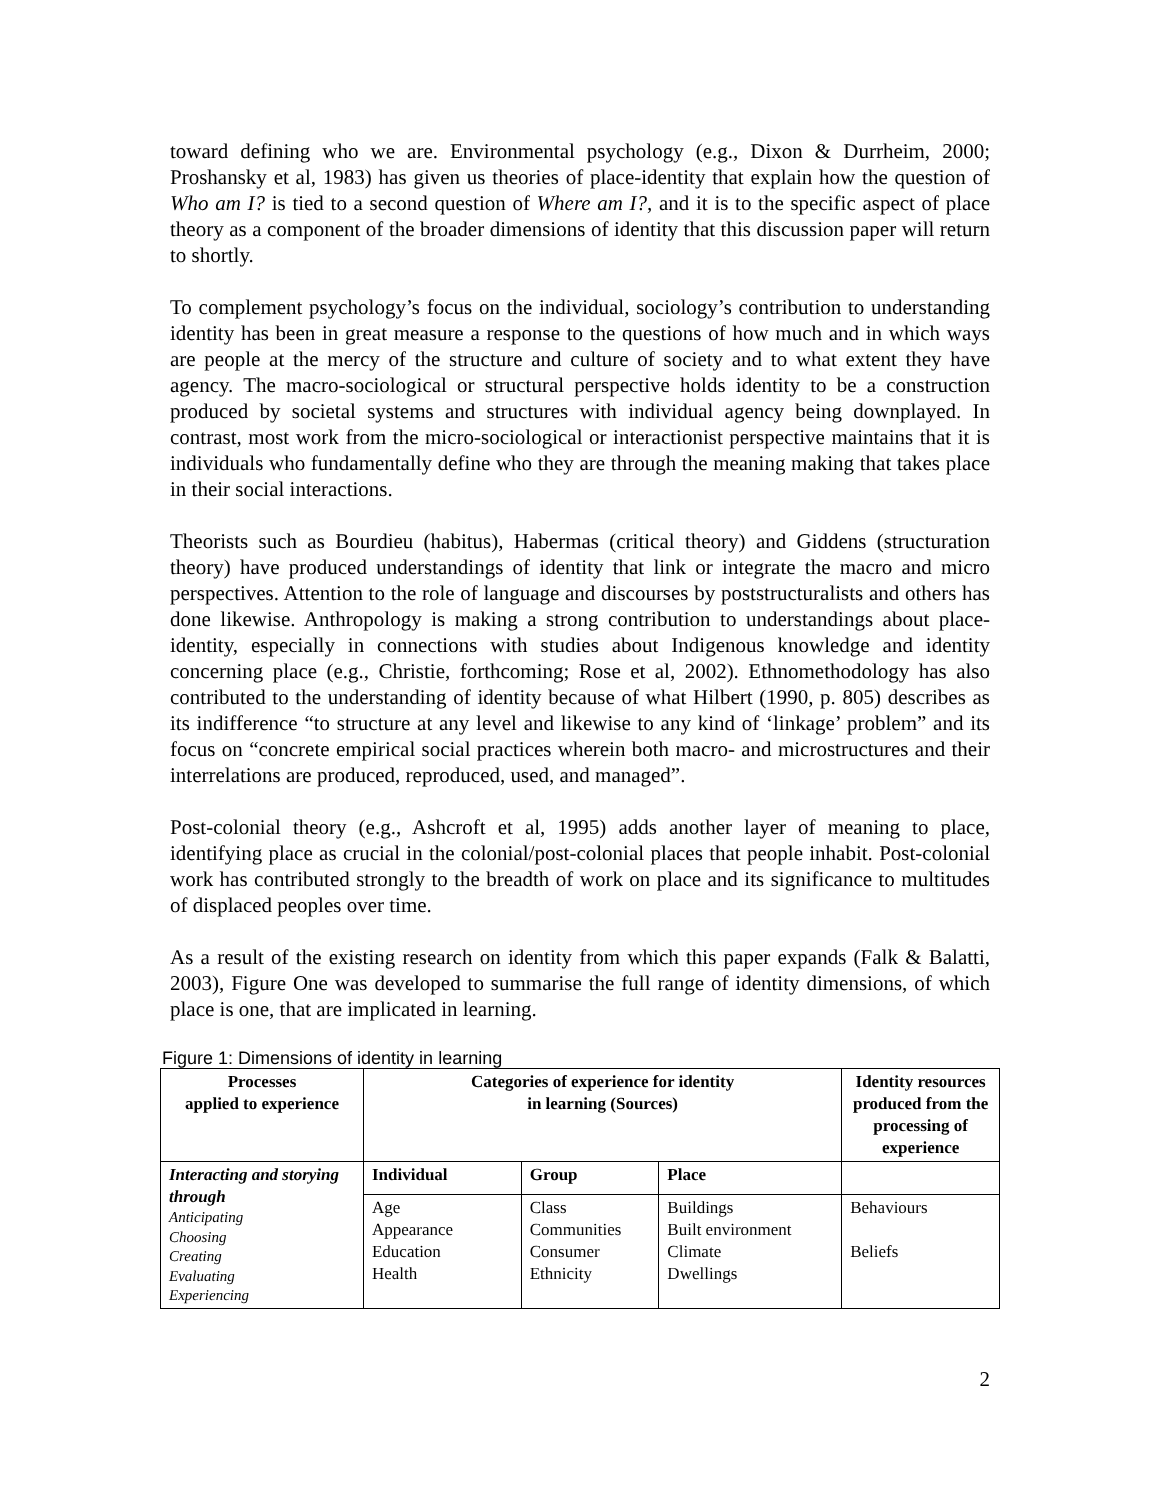toward defining who we are. Environmental psychology (e.g., Dixon & Durrheim, 2000; Proshansky et al, 1983) has given us theories of place-identity that explain how the question of Who am I? is tied to a second question of Where am I?, and it is to the specific aspect of place theory as a component of the broader dimensions of identity that this discussion paper will return to shortly.
To complement psychology’s focus on the individual, sociology’s contribution to understanding identity has been in great measure a response to the questions of how much and in which ways are people at the mercy of the structure and culture of society and to what extent they have agency. The macro-sociological or structural perspective holds identity to be a construction produced by societal systems and structures with individual agency being downplayed. In contrast, most work from the micro-sociological or interactionist perspective maintains that it is individuals who fundamentally define who they are through the meaning making that takes place in their social interactions.
Theorists such as Bourdieu (habitus), Habermas (critical theory) and Giddens (structuration theory) have produced understandings of identity that link or integrate the macro and micro perspectives. Attention to the role of language and discourses by poststructuralists and others has done likewise. Anthropology is making a strong contribution to understandings about place-identity, especially in connections with studies about Indigenous knowledge and identity concerning place (e.g., Christie, forthcoming; Rose et al, 2002). Ethnomethodology has also contributed to the understanding of identity because of what Hilbert (1990, p. 805) describes as its indifference “to structure at any level and likewise to any kind of ‘linkage’ problem” and its focus on “concrete empirical social practices wherein both macro- and microstructures and their interrelations are produced, reproduced, used, and managed”.
Post-colonial theory (e.g., Ashcroft et al, 1995) adds another layer of meaning to place, identifying place as crucial in the colonial/post-colonial places that people inhabit. Post-colonial work has contributed strongly to the breadth of work on place and its significance to multitudes of displaced peoples over time.
As a result of the existing research on identity from which this paper expands (Falk & Balatti, 2003), Figure One was developed to summarise the full range of identity dimensions, of which place is one, that are implicated in learning.
Figure 1: Dimensions of identity in learning
| Processes applied to experience | Categories of experience for identity in learning (Sources) | | | Identity resources produced from the processing of experience |
| --- | --- | --- | --- | --- |
| Interacting and storying through Anticipating Choosing Creating Evaluating Experiencing | Individual | Group | Place | |
| | Age Appearance Education Health | Class Communities Consumer Ethnicity | Buildings Built environment Climate Dwellings | Behaviours Beliefs |
2